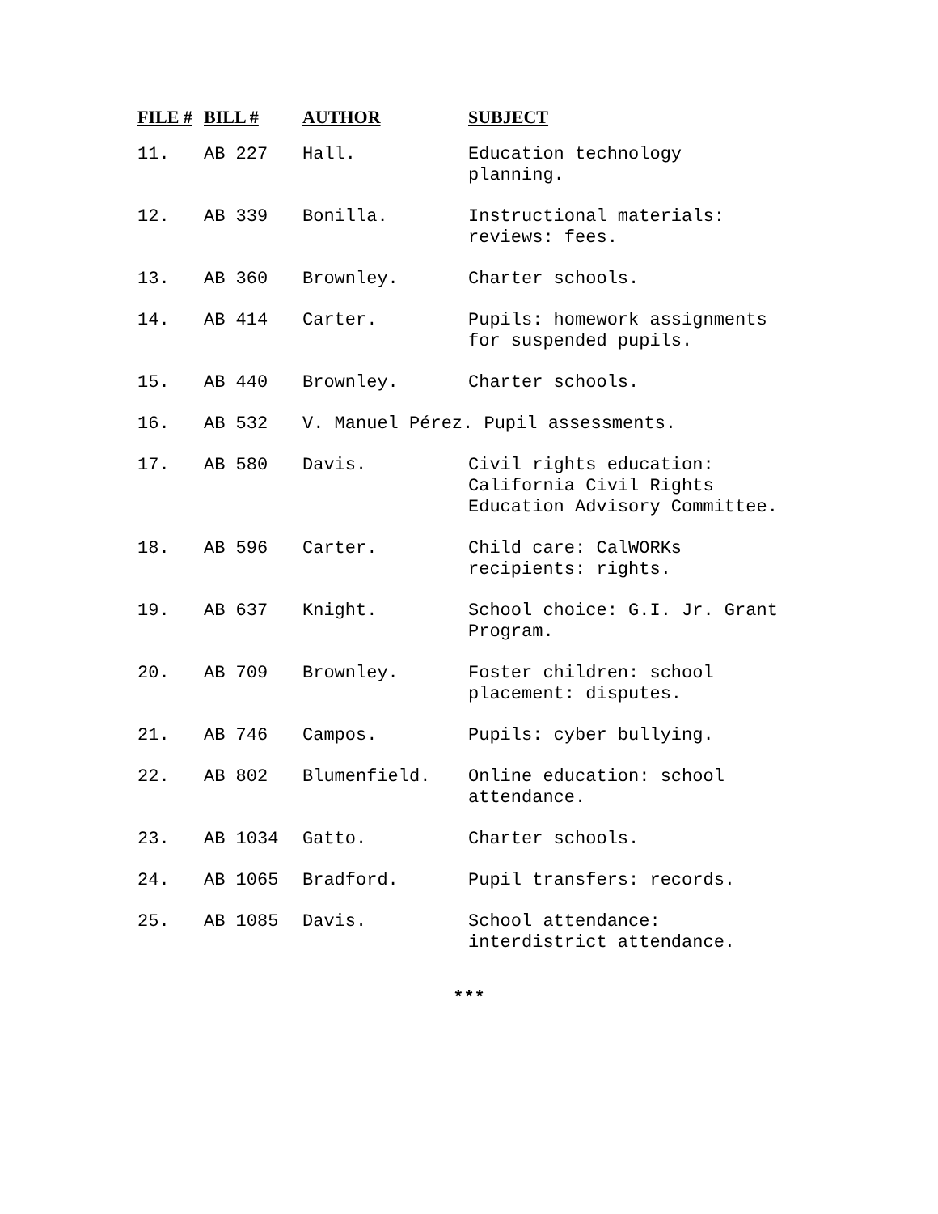| FILE # | BILL # | AUTHOR | SUBJECT |
| --- | --- | --- | --- |
| 11. | AB 227 | Hall. | Education technology planning. |
| 12. | AB 339 | Bonilla. | Instructional materials: reviews: fees. |
| 13. | AB 360 | Brownley. | Charter schools. |
| 14. | AB 414 | Carter. | Pupils: homework assignments for suspended pupils. |
| 15. | AB 440 | Brownley. | Charter schools. |
| 16. | AB 532 | V. Manuel Pérez. Pupil assessments. | |
| 17. | AB 580 | Davis. | Civil rights education: California Civil Rights Education Advisory Committee. |
| 18. | AB 596 | Carter. | Child care: CalWORKs recipients: rights. |
| 19. | AB 637 | Knight. | School choice: G.I. Jr. Grant Program. |
| 20. | AB 709 | Brownley. | Foster children: school placement: disputes. |
| 21. | AB 746 | Campos. | Pupils: cyber bullying. |
| 22. | AB 802 | Blumenfield. | Online education: school attendance. |
| 23. | AB 1034 | Gatto. | Charter schools. |
| 24. | AB 1065 | Bradford. | Pupil transfers: records. |
| 25. | AB 1085 | Davis. | School attendance: interdistrict attendance. |
***